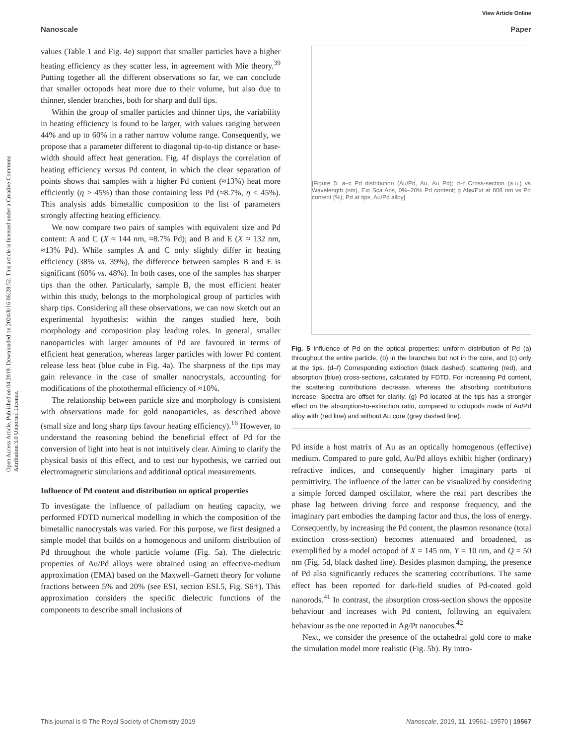View Article Online
Nanoscale Paper
Open Access Article. Published on 04 2019. Downloaded on 2024/8/16 06:28:52. This article is licensed under a Creative Commons Attribution 3.0 Unported Licence.
values (Table 1 and Fig. 4e) support that smaller particles have a higher heating efficiency as they scatter less, in agreement with Mie theory.<sup>39</sup> Putting together all the different observations so far, we can conclude that smaller octopods heat more due to their volume, but also due to thinner, slender branches, both for sharp and dull tips.
Within the group of smaller particles and thinner tips, the variability in heating efficiency is found to be larger, with values ranging between 44% and up to 60% in a rather narrow volume range. Consequently, we propose that a parameter different to diagonal tip-to-tip distance or base-width should affect heat generation. Fig. 4f displays the correlation of heating efficiency versus Pd content, in which the clear separation of points shows that samples with a higher Pd content (≈13%) heat more efficiently (η > 45%) than those containing less Pd (≈8.7%, η < 45%). This analysis adds bimetallic composition to the list of parameters strongly affecting heating efficiency.
We now compare two pairs of samples with equivalent size and Pd content: A and C (X ≈ 144 nm, ≈8.7% Pd); and B and E (X ≈ 132 nm, ≈13% Pd). While samples A and C only slightly differ in heating efficiency (38% vs. 39%), the difference between samples B and E is significant (60% vs. 48%). In both cases, one of the samples has sharper tips than the other. Particularly, sample B, the most efficient heater within this study, belongs to the morphological group of particles with sharp tips. Considering all these observations, we can now sketch out an experimental hypothesis: within the ranges studied here, both morphology and composition play leading roles. In general, smaller nanoparticles with larger amounts of Pd are favoured in terms of efficient heat generation, whereas larger particles with lower Pd content release less heat (blue cube in Fig. 4a). The sharpness of the tips may gain relevance in the case of smaller nanocrystals, accounting for modifications of the photothermal efficiency of ≈10%.
The relationship between particle size and morphology is consistent with observations made for gold nanoparticles, as described above (small size and long sharp tips favour heating efficiency).<sup>16</sup> However, to understand the reasoning behind the beneficial effect of Pd for the conversion of light into heat is not intuitively clear. Aiming to clarify the physical basis of this effect, and to test our hypothesis, we carried out electromagnetic simulations and additional optical measurements.
Influence of Pd content and distribution on optical properties
To investigate the influence of palladium on heating capacity, we performed FDTD numerical modelling in which the composition of the bimetallic nanocrystals was varied. For this purpose, we first designed a simple model that builds on a homogenous and uniform distribution of Pd throughout the whole particle volume (Fig. 5a). The dielectric properties of Au/Pd alloys were obtained using an effective-medium approximation (EMA) based on the Maxwell–Garnett theory for volume fractions between 5% and 20% (see ESI, section ESI.5, Fig. S6†). This approximation considers the specific dielectric functions of the components to describe small inclusions of
[Figure 5: a–c Pd distribution (Au/Pd, Au, Au Pd); d–f Cross-section (a.u.) vs Wavelength (nm), Ext Sca Abs, 0%–20% Pd content; g Abs/Ext at 808 nm vs Pd content (%), Pd at tips, Au/Pd alloy]
Fig. 5 Influence of Pd on the optical properties: uniform distribution of Pd (a) throughout the entire particle, (b) in the branches but not in the core, and (c) only at the tips. (d–f) Corresponding extinction (black dashed), scattering (red), and absorption (blue) cross-sections, calculated by FDTD. For increasing Pd content, the scattering contributions decrease, whereas the absorbing contributions increase. Spectra are offset for clarity. (g) Pd located at the tips has a stronger effect on the absorption-to-extinction ratio, compared to octopods made of Au/Pd alloy with (red line) and without Au core (grey dashed line).
Pd inside a host matrix of Au as an optically homogenous (effective) medium. Compared to pure gold, Au/Pd alloys exhibit higher (ordinary) refractive indices, and consequently higher imaginary parts of permittivity. The influence of the latter can be visualized by considering a simple forced damped oscillator, where the real part describes the phase lag between driving force and response frequency, and the imaginary part embodies the damping factor and thus, the loss of energy. Consequently, by increasing the Pd content, the plasmon resonance (total extinction cross-section) becomes attenuated and broadened, as exemplified by a model octopod of X = 145 nm, Y = 10 nm, and Q = 50 nm (Fig. 5d, black dashed line). Besides plasmon damping, the presence of Pd also significantly reduces the scattering contributions. The same effect has been reported for dark-field studies of Pd-coated gold nanorods.<sup>41</sup> In contrast, the absorption cross-section shows the opposite behaviour and increases with Pd content, following an equivalent behaviour as the one reported in Ag/Pt nanocubes.<sup>42</sup>
Next, we consider the presence of the octahedral gold core to make the simulation model more realistic (Fig. 5b). By intro-
This journal is © The Royal Society of Chemistry 2019 Nanoscale, 2019, 11, 19561–19570 | 19567